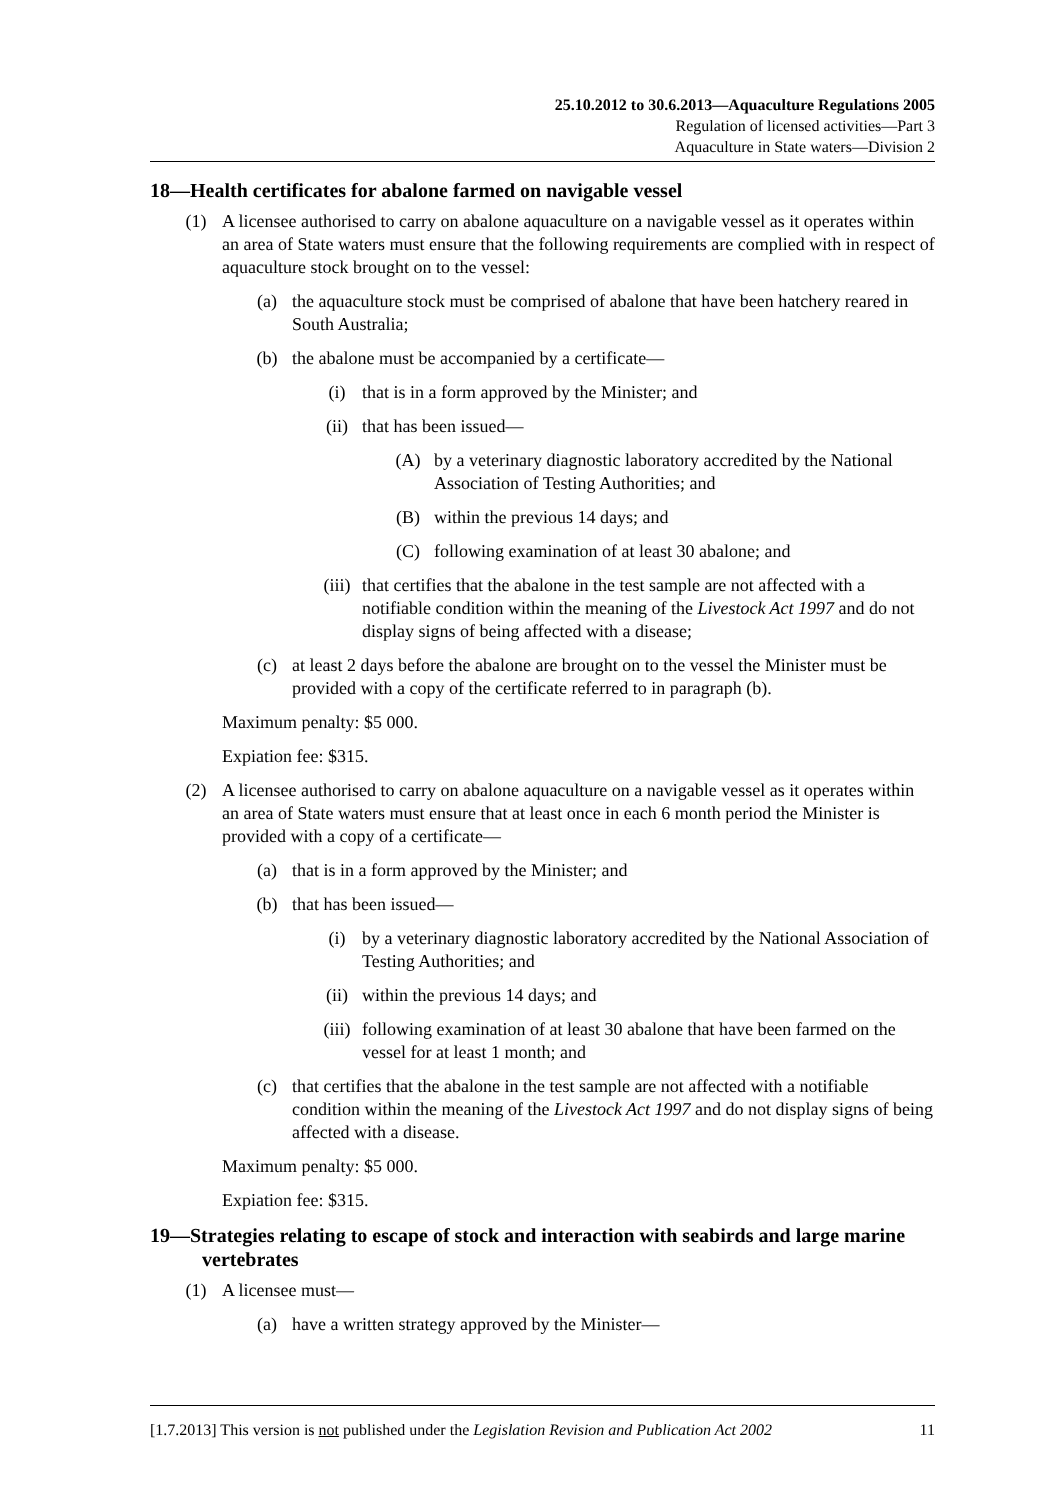25.10.2012 to 30.6.2013—Aquaculture Regulations 2005
Regulation of licensed activities—Part 3
Aquaculture in State waters—Division 2
18—Health certificates for abalone farmed on navigable vessel
(1) A licensee authorised to carry on abalone aquaculture on a navigable vessel as it operates within an area of State waters must ensure that the following requirements are complied with in respect of aquaculture stock brought on to the vessel:
(a) the aquaculture stock must be comprised of abalone that have been hatchery reared in South Australia;
(b) the abalone must be accompanied by a certificate—
(i) that is in a form approved by the Minister; and
(ii) that has been issued—
(A) by a veterinary diagnostic laboratory accredited by the National Association of Testing Authorities; and
(B) within the previous 14 days; and
(C) following examination of at least 30 abalone; and
(iii) that certifies that the abalone in the test sample are not affected with a notifiable condition within the meaning of the Livestock Act 1997 and do not display signs of being affected with a disease;
(c) at least 2 days before the abalone are brought on to the vessel the Minister must be provided with a copy of the certificate referred to in paragraph (b).
Maximum penalty: $5 000.
Expiation fee: $315.
(2) A licensee authorised to carry on abalone aquaculture on a navigable vessel as it operates within an area of State waters must ensure that at least once in each 6 month period the Minister is provided with a copy of a certificate—
(a) that is in a form approved by the Minister; and
(b) that has been issued—
(i) by a veterinary diagnostic laboratory accredited by the National Association of Testing Authorities; and
(ii) within the previous 14 days; and
(iii) following examination of at least 30 abalone that have been farmed on the vessel for at least 1 month; and
(c) that certifies that the abalone in the test sample are not affected with a notifiable condition within the meaning of the Livestock Act 1997 and do not display signs of being affected with a disease.
Maximum penalty: $5 000.
Expiation fee: $315.
19—Strategies relating to escape of stock and interaction with seabirds and large marine vertebrates
(1) A licensee must—
(a) have a written strategy approved by the Minister—
[1.7.2013] This version is not published under the Legislation Revision and Publication Act 2002 11